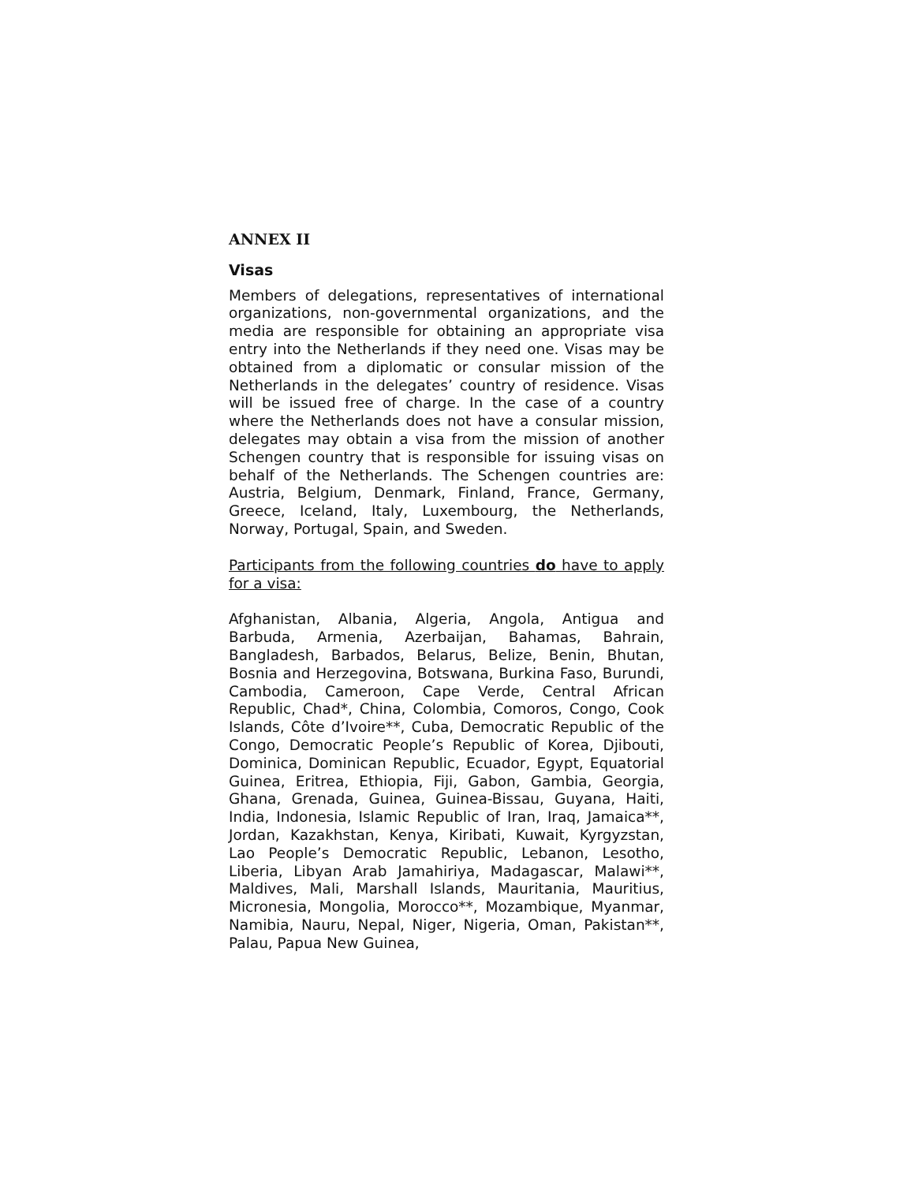ANNEX II
Visas
Members of delegations, representatives of international organizations, non-governmental organizations, and the media are responsible for obtaining an appropriate visa entry into the Netherlands if they need one. Visas may be obtained from a diplomatic or consular mission of the Netherlands in the delegates’ country of residence. Visas will be issued free of charge. In the case of a country where the Netherlands does not have a consular mission, delegates may obtain a visa from the mission of another Schengen country that is responsible for issuing visas on behalf of the Netherlands. The Schengen countries are: Austria, Belgium, Denmark, Finland, France, Germany, Greece, Iceland, Italy, Luxembourg, the Netherlands, Norway, Portugal, Spain, and Sweden.
Participants from the following countries do have to apply for a visa:
Afghanistan, Albania, Algeria, Angola, Antigua and Barbuda, Armenia, Azerbaijan, Bahamas, Bahrain, Bangladesh, Barbados, Belarus, Belize, Benin, Bhutan, Bosnia and Herzegovina, Botswana, Burkina Faso, Burundi, Cambodia, Cameroon, Cape Verde, Central African Republic, Chad*, China, Colombia, Comoros, Congo, Cook Islands, Côte d’Ivoire**, Cuba, Democratic Republic of the Congo, Democratic People’s Republic of Korea, Djibouti, Dominica, Dominican Republic, Ecuador, Egypt, Equatorial Guinea, Eritrea, Ethiopia, Fiji, Gabon, Gambia, Georgia, Ghana, Grenada, Guinea, Guinea-Bissau, Guyana, Haiti, India, Indonesia, Islamic Republic of Iran, Iraq, Jamaica**, Jordan, Kazakhstan, Kenya, Kiribati, Kuwait, Kyrgyzstan, Lao People’s Democratic Republic, Lebanon, Lesotho, Liberia, Libyan Arab Jamahiriya, Madagascar, Malawi**, Maldives, Mali, Marshall Islands, Mauritania, Mauritius, Micronesia, Mongolia, Morocco**, Mozambique, Myanmar, Namibia, Nauru, Nepal, Niger, Nigeria, Oman, Pakistan**, Palau, Papua New Guinea,